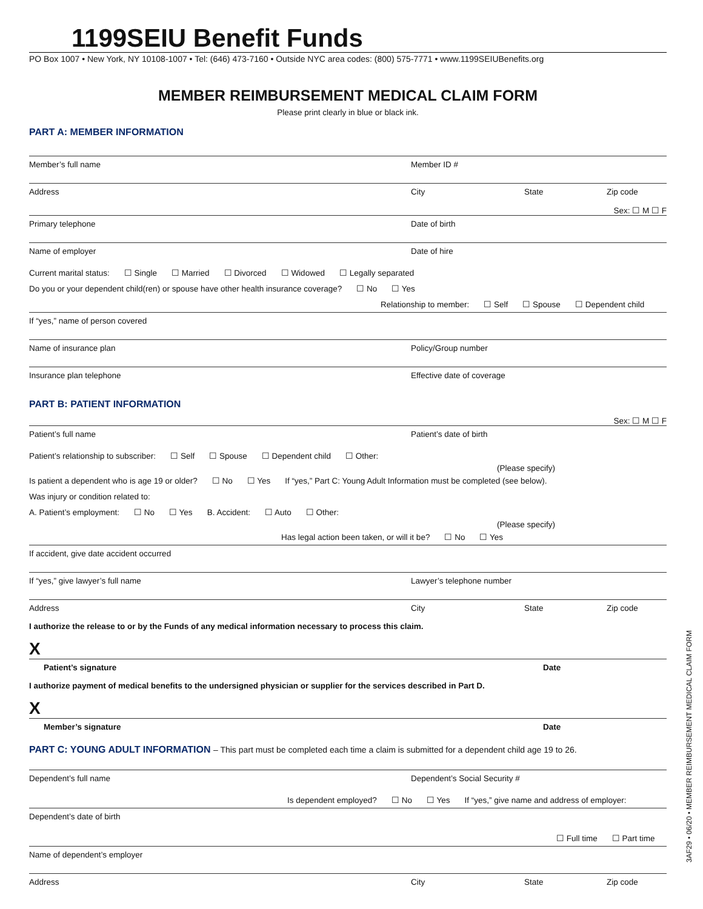1199SEIU Benefit Funds
PO Box 1007 • New York, NY 10108-1007 • Tel: (646) 473-7160 • Outside NYC area codes: (800) 575-7771 • www.1199SEIUBenefits.org
MEMBER REIMBURSEMENT MEDICAL CLAIM FORM
Please print clearly in blue or black ink.
PART A: MEMBER INFORMATION
Member’s full name Member ID #
Address City State Zip code
Sex: ☐ M ☐ F
Primary telephone Date of birth
Name of employer Date of hire
Current marital status: ☐ Single ☐ Married ☐ Divorced ☐ Widowed ☐ Legally separated
Do you or your dependent child(ren) or spouse have other health insurance coverage? ☐ No ☐ Yes
Relationship to member: ☐ Self ☐ Spouse ☐ Dependent child
If “yes,” name of person covered
Name of insurance plan Policy/Group number
Insurance plan telephone Effective date of coverage
PART B: PATIENT INFORMATION
Sex: ☐ M ☐ F
Patient’s full name Patient’s date of birth
Patient’s relationship to subscriber: ☐ Self ☐ Spouse ☐ Dependent child ☐ Other:
(Please specify)
Is patient a dependent who is age 19 or older? ☐ No ☐ Yes If “yes,” Part C: Young Adult Information must be completed (see below).
Was injury or condition related to:
A. Patient’s employment: ☐ No ☐ Yes B. Accident: ☐ Auto ☐ Other:
(Please specify)
Has legal action been taken, or will it be? ☐ No ☐ Yes
If accident, give date accident occurred
If “yes,” give lawyer’s full name Lawyer’s telephone number
Address City State Zip code
I authorize the release to or by the Funds of any medical information necessary to process this claim.
X
Patient’s signature Date
I authorize payment of medical benefits to the undersigned physician or supplier for the services described in Part D.
X
Member’s signature Date
PART C: YOUNG ADULT INFORMATION – This part must be completed each time a claim is submitted for a dependent child age 19 to 26.
Dependent’s full name Dependent’s Social Security #
Is dependent employed? ☐ No ☐ Yes If “yes,” give name and address of employer:
Dependent’s date of birth
☐ Full time ☐ Part time
Name of dependent’s employer
Address City State Zip code
3AF29 • 06/20 • MEMBER REIMBURSEMENT MEDICAL CLAIM FORM